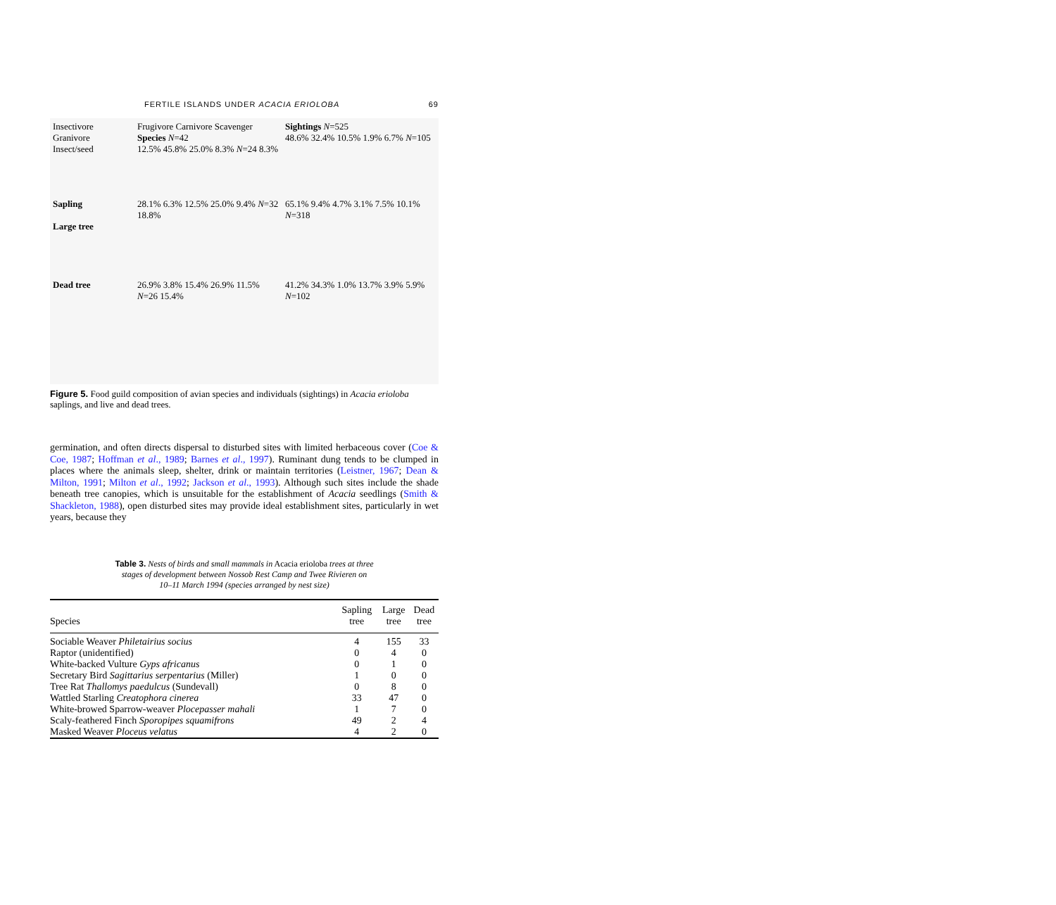FERTILE ISLANDS UNDER ACACIA ERIOLOBA 69
Insectivore
Granivore
Insect/seed
Frugivore Carnivore Scavenger Species N=42
12.5% 45.8% 25.0% 8.3% N=24 8.3%
Sightings N=525
48.6% 32.4% 10.5% 1.9% 6.7% N=105
Sapling
Large tree
28.1% 6.3% 12.5% 25.0% 9.4% N=32 18.8%
65.1% 9.4% 4.7% 3.1% 7.5% 10.1% N=318
Dead tree
26.9% 3.8% 15.4% 26.9% 11.5% N=26 15.4%
41.2% 34.3% 1.0% 13.7% 3.9% 5.9% N=102
Figure 5. Food guild composition of avian species and individuals (sightings) in Acacia erioloba saplings, and live and dead trees.
germination, and often directs dispersal to disturbed sites with limited herbaceous cover (Coe & Coe, 1987; Hoffman et al., 1989; Barnes et al., 1997). Ruminant dung tends to be clumped in places where the animals sleep, shelter, drink or maintain territories (Leistner, 1967; Dean & Milton, 1991; Milton et al., 1992; Jackson et al., 1993). Although such sites include the shade beneath tree canopies, which is unsuitable for the establishment of Acacia seedlings (Smith & Shackleton, 1988), open disturbed sites may provide ideal establishment sites, particularly in wet years, because they
Table 3. Nests of birds and small mammals in Acacia erioloba trees at three
stages of development between Nossob Rest Camp and Twee Rivieren on
10–11 March 1994 (species arranged by nest size)
| Species | Sapling tree | Large tree | Dead tree |
| --- | --- | --- | --- |
| Sociable Weaver Philetairius socius | 4 | 155 | 33 |
| Raptor (unidentified) | 0 | 4 | 0 |
| White-backed Vulture Gyps africanus | 0 | 1 | 0 |
| Secretary Bird Sagittarius serpentarius (Miller) | 1 | 0 | 0 |
| Tree Rat Thallomys paedulcus (Sundevall) | 0 | 8 | 0 |
| Wattled Starling Creatophora cinerea | 33 | 47 | 0 |
| White-browed Sparrow-weaver Plocepasser mahali | 1 | 7 | 0 |
| Scaly-feathered Finch Sporopipes squamifrons | 49 | 2 | 4 |
| Masked Weaver Ploceus velatus | 4 | 2 | 0 |